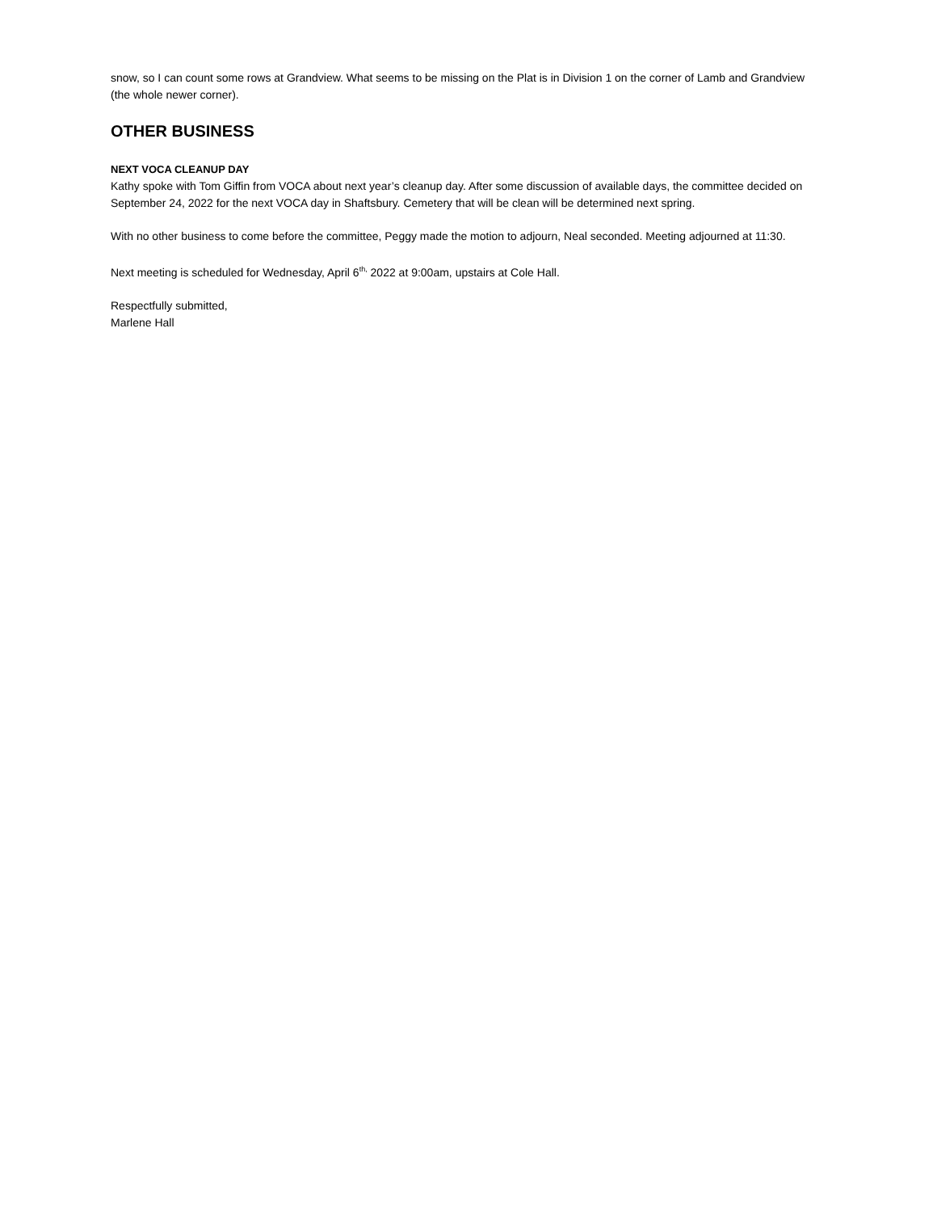snow, so I can count some rows at Grandview. What seems to be missing on the Plat is in Division 1 on the corner of Lamb and Grandview (the whole newer corner).
OTHER BUSINESS
NEXT VOCA CLEANUP DAY
Kathy spoke with Tom Giffin from VOCA about next year’s cleanup day. After some discussion of available days, the committee decided on September 24, 2022 for the next VOCA day in Shaftsbury. Cemetery that will be clean will be determined next spring.
With no other business to come before the committee, Peggy made the motion to adjourn, Neal seconded. Meeting adjourned at 11:30.
Next meeting is scheduled for Wednesday, April 6<sup>th,</sup> 2022 at 9:00am, upstairs at Cole Hall.
Respectfully submitted,
Marlene Hall